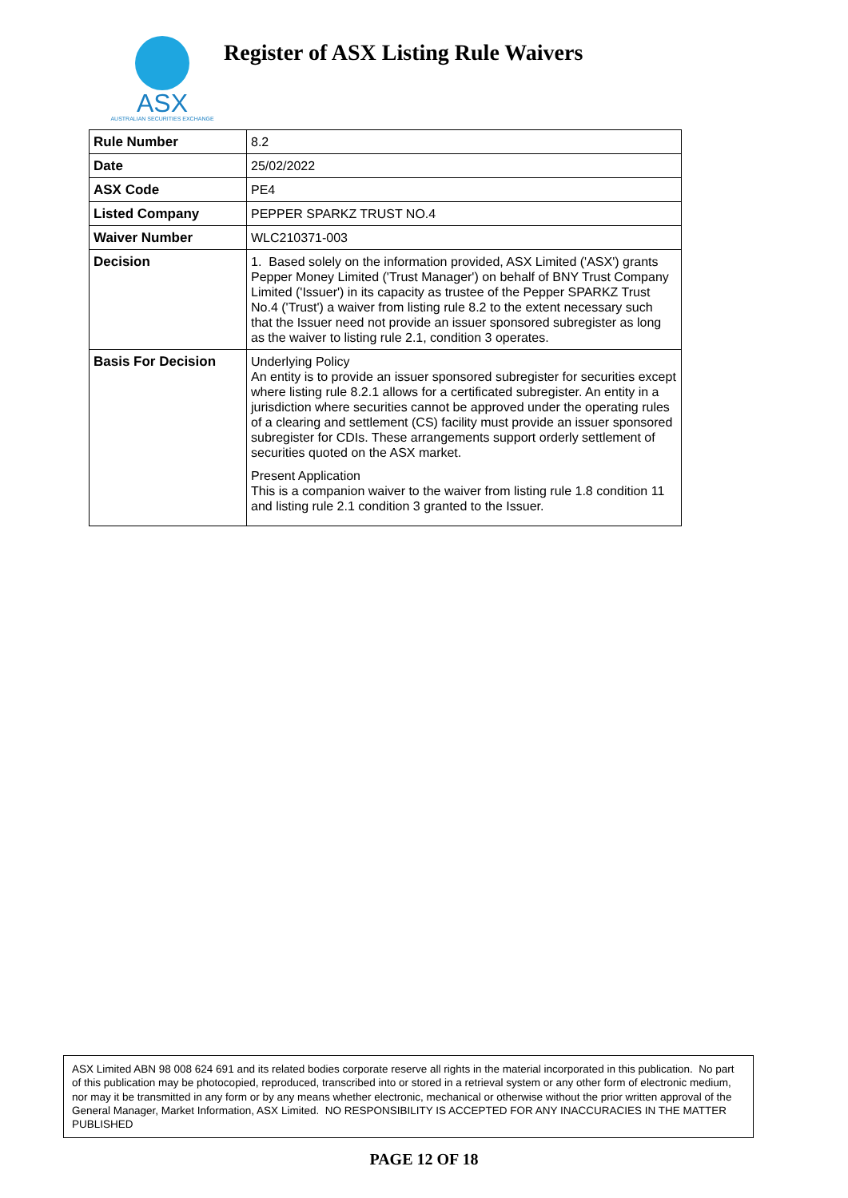ASX
AUSTRALIAN SECURITIES EXCHANGE
Register of ASX Listing Rule Waivers
| Rule Number | 8.2 |
| Date | 25/02/2022 |
| ASX Code | PE4 |
| Listed Company | PEPPER SPARKZ TRUST NO.4 |
| Waiver Number | WLC210371-003 |
| Decision | 1. Based solely on the information provided, ASX Limited ('ASX') grants Pepper Money Limited ('Trust Manager') on behalf of BNY Trust Company Limited ('Issuer') in its capacity as trustee of the Pepper SPARKZ Trust No.4 ('Trust') a waiver from listing rule 8.2 to the extent necessary such that the Issuer need not provide an issuer sponsored subregister as long as the waiver to listing rule 2.1, condition 3 operates. |
| Basis For Decision | Underlying Policy An entity is to provide an issuer sponsored subregister for securities except where listing rule 8.2.1 allows for a certificated subregister. An entity in a jurisdiction where securities cannot be approved under the operating rules of a clearing and settlement (CS) facility must provide an issuer sponsored subregister for CDIs. These arrangements support orderly settlement of securities quoted on the ASX market. Present Application This is a companion waiver to the waiver from listing rule 1.8 condition 11 and listing rule 2.1 condition 3 granted to the Issuer. |
ASX Limited ABN 98 008 624 691 and its related bodies corporate reserve all rights in the material incorporated in this publication. No part of this publication may be photocopied, reproduced, transcribed into or stored in a retrieval system or any other form of electronic medium, nor may it be transmitted in any form or by any means whether electronic, mechanical or otherwise without the prior written approval of the General Manager, Market Information, ASX Limited. NO RESPONSIBILITY IS ACCEPTED FOR ANY INACCURACIES IN THE MATTER PUBLISHED
PAGE 12 OF 18